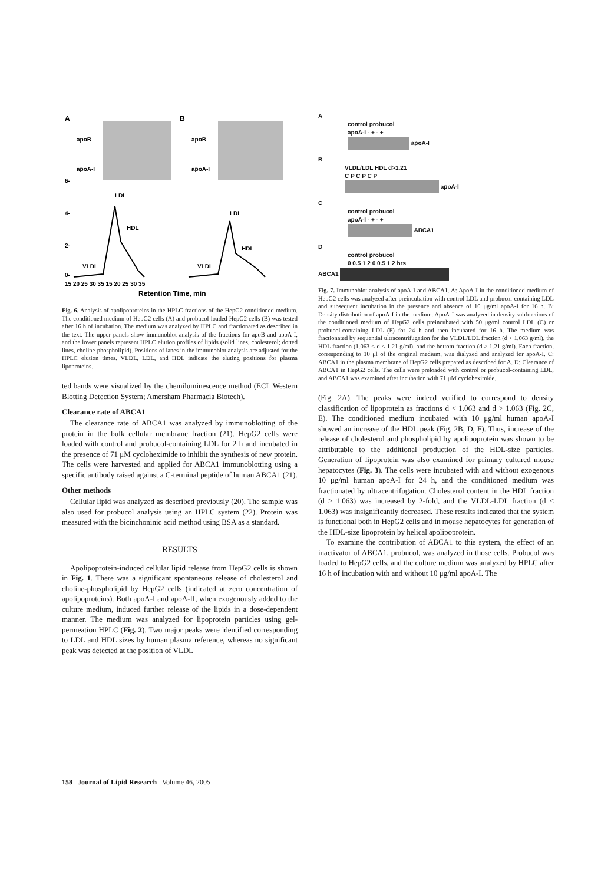A
B
apoB
apoB
apoA-I
apoA-I
LDL
LDL
HDL
HDL
VLDL
VLDL
6-
4-
2-
0-
15 20 25 30 35 15 20 25 30 35
Retention Time, min
Fig. 6. Analysis of apolipoproteins in the HPLC fractions of the HepG2 conditioned medium. The conditioned medium of HepG2 cells (A) and probucol-loaded HepG2 cells (B) was tested after 16 h of incubation. The medium was analyzed by HPLC and fractionated as described in the text. The upper panels show immunoblot analysis of the fractions for apoB and apoA-I, and the lower panels represent HPLC elution profiles of lipids (solid lines, cholesterol; dotted lines, choline-phospholipid). Positions of lanes in the immunoblot analysis are adjusted for the HPLC elution times. VLDL, LDL, and HDL indicate the eluting positions for plasma lipoproteins.
ted bands were visualized by the chemiluminescence method (ECL Western Blotting Detection System; Amersham Pharmacia Biotech).
Clearance rate of ABCA1
The clearance rate of ABCA1 was analyzed by immunoblotting of the protein in the bulk cellular membrane fraction (21). HepG2 cells were loaded with control and probucol-containing LDL for 2 h and incubated in the presence of 71 μM cycloheximide to inhibit the synthesis of new protein. The cells were harvested and applied for ABCA1 immunoblotting using a specific antibody raised against a C-terminal peptide of human ABCA1 (21).
Other methods
Cellular lipid was analyzed as described previously (20). The sample was also used for probucol analysis using an HPLC system (22). Protein was measured with the bicinchoninic acid method using BSA as a standard.
RESULTS
Apolipoprotein-induced cellular lipid release from HepG2 cells is shown in Fig. 1. There was a significant spontaneous release of cholesterol and choline-phospholipid by HepG2 cells (indicated at zero concentration of apolipoproteins). Both apoA-I and apoA-II, when exogenously added to the culture medium, induced further release of the lipids in a dose-dependent manner. The medium was analyzed for lipoprotein particles using gel-permeation HPLC (Fig. 2). Two major peaks were identified corresponding to LDL and HDL sizes by human plasma reference, whereas no significant peak was detected at the position of VLDL
A
control probucol
apoA-I - + - +
apoA-I
B
VLDL/LDL HDL d>1.21
C P C P C P
apoA-I
C
control probucol
apoA-I - + - +
ABCA1
D
control probucol
0 0.5 1 2 0 0.5 1 2 hrs
ABCA1
Fig. 7. Immunoblot analysis of apoA-I and ABCA1. A: ApoA-I in the conditioned medium of HepG2 cells was analyzed after preincubation with control LDL and probucol-containing LDL and subsequent incubation in the presence and absence of 10 μg/ml apoA-I for 16 h. B: Density distribution of apoA-I in the medium. ApoA-I was analyzed in density subfractions of the conditioned medium of HepG2 cells preincubated with 50 μg/ml control LDL (C) or probucol-containing LDL (P) for 24 h and then incubated for 16 h. The medium was fractionated by sequential ultracentrifugation for the VLDL/LDL fraction (d < 1.063 g/ml), the HDL fraction (1.063 < d < 1.21 g/ml), and the bottom fraction (d > 1.21 g/ml). Each fraction, corresponding to 10 μl of the original medium, was dialyzed and analyzed for apoA-I. C: ABCA1 in the plasma membrane of HepG2 cells prepared as described for A. D: Clearance of ABCA1 in HepG2 cells. The cells were preloaded with control or probucol-containing LDL, and ABCA1 was examined after incubation with 71 μM cycloheximide.
(Fig. 2A). The peaks were indeed verified to correspond to density classification of lipoprotein as fractions d < 1.063 and d > 1.063 (Fig. 2C, E). The conditioned medium incubated with 10 μg/ml human apoA-I showed an increase of the HDL peak (Fig. 2B, D, F). Thus, increase of the release of cholesterol and phospholipid by apolipoprotein was shown to be attributable to the additional production of the HDL-size particles. Generation of lipoprotein was also examined for primary cultured mouse hepatocytes (Fig. 3). The cells were incubated with and without exogenous 10 μg/ml human apoA-I for 24 h, and the conditioned medium was fractionated by ultracentrifugation. Cholesterol content in the HDL fraction (d > 1.063) was increased by 2-fold, and the VLDL-LDL fraction (d < 1.063) was insignificantly decreased. These results indicated that the system is functional both in HepG2 cells and in mouse hepatocytes for generation of the HDL-size lipoprotein by helical apolipoprotein.
To examine the contribution of ABCA1 to this system, the effect of an inactivator of ABCA1, probucol, was analyzed in those cells. Probucol was loaded to HepG2 cells, and the culture medium was analyzed by HPLC after 16 h of incubation with and without 10 μg/ml apoA-I. The
158 Journal of Lipid Research Volume 46, 2005